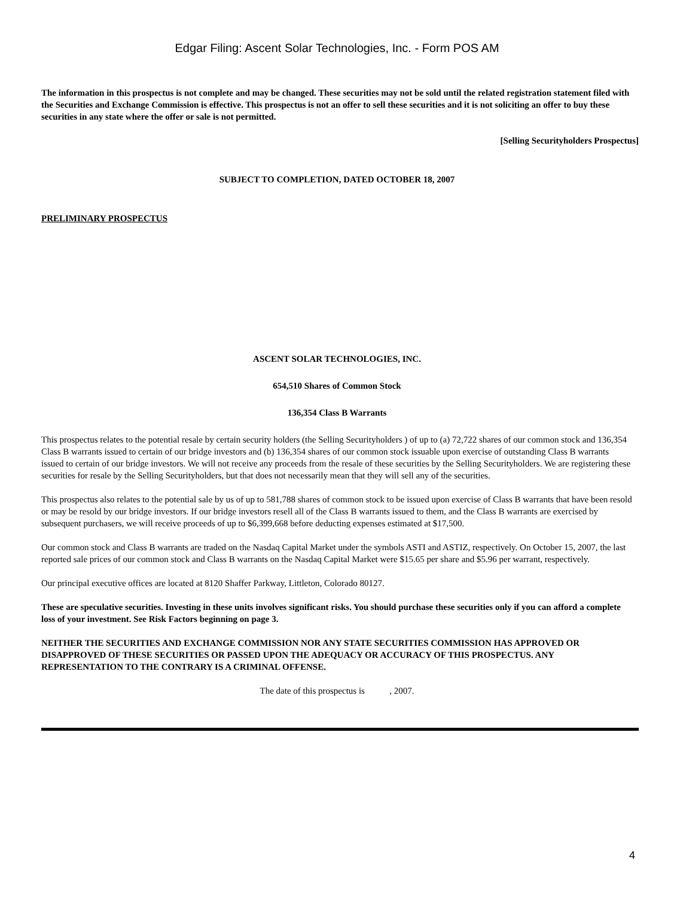Edgar Filing: Ascent Solar Technologies, Inc. - Form POS AM
The information in this prospectus is not complete and may be changed. These securities may not be sold until the related registration statement filed with the Securities and Exchange Commission is effective. This prospectus is not an offer to sell these securities and it is not soliciting an offer to buy these securities in any state where the offer or sale is not permitted.
[Selling Securityholders Prospectus]
SUBJECT TO COMPLETION, DATED OCTOBER 18, 2007
PRELIMINARY PROSPECTUS
ASCENT SOLAR TECHNOLOGIES, INC.
654,510 Shares of Common Stock
136,354 Class B Warrants
This prospectus relates to the potential resale by certain security holders (the Selling Securityholders ) of up to (a) 72,722 shares of our common stock and 136,354 Class B warrants issued to certain of our bridge investors and (b) 136,354 shares of our common stock issuable upon exercise of outstanding Class B warrants issued to certain of our bridge investors. We will not receive any proceeds from the resale of these securities by the Selling Securityholders. We are registering these securities for resale by the Selling Securityholders, but that does not necessarily mean that they will sell any of the securities.
This prospectus also relates to the potential sale by us of up to 581,788 shares of common stock to be issued upon exercise of Class B warrants that have been resold or may be resold by our bridge investors. If our bridge investors resell all of the Class B warrants issued to them, and the Class B warrants are exercised by subsequent purchasers, we will receive proceeds of up to $6,399,668 before deducting expenses estimated at $17,500.
Our common stock and Class B warrants are traded on the Nasdaq Capital Market under the symbols ASTI and ASTIZ, respectively. On October 15, 2007, the last reported sale prices of our common stock and Class B warrants on the Nasdaq Capital Market were $15.65 per share and $5.96 per warrant, respectively.
Our principal executive offices are located at 8120 Shaffer Parkway, Littleton, Colorado 80127.
These are speculative securities. Investing in these units involves significant risks. You should purchase these securities only if you can afford a complete loss of your investment. See Risk Factors beginning on page 3.
NEITHER THE SECURITIES AND EXCHANGE COMMISSION NOR ANY STATE SECURITIES COMMISSION HAS APPROVED OR DISAPPROVED OF THESE SECURITIES OR PASSED UPON THE ADEQUACY OR ACCURACY OF THIS PROSPECTUS. ANY REPRESENTATION TO THE CONTRARY IS A CRIMINAL OFFENSE.
The date of this prospectus is , 2007.
4